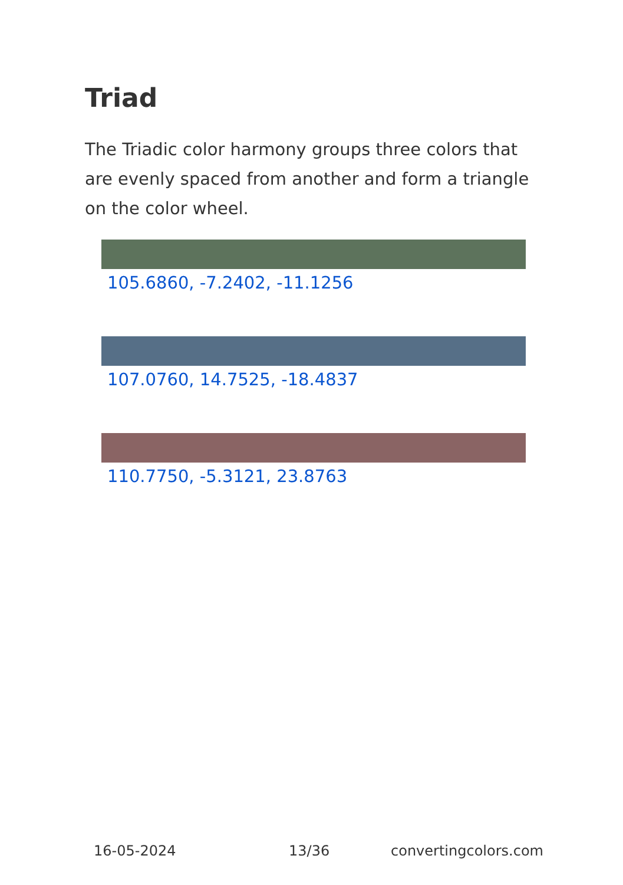Triad
The Triadic color harmony groups three colors that are evenly spaced from another and form a triangle on the color wheel.
105.6860, -7.2402, -11.1256
107.0760, 14.7525, -18.4837
110.7750, -5.3121, 23.8763
16-05-2024 13/36 convertingcolors.com